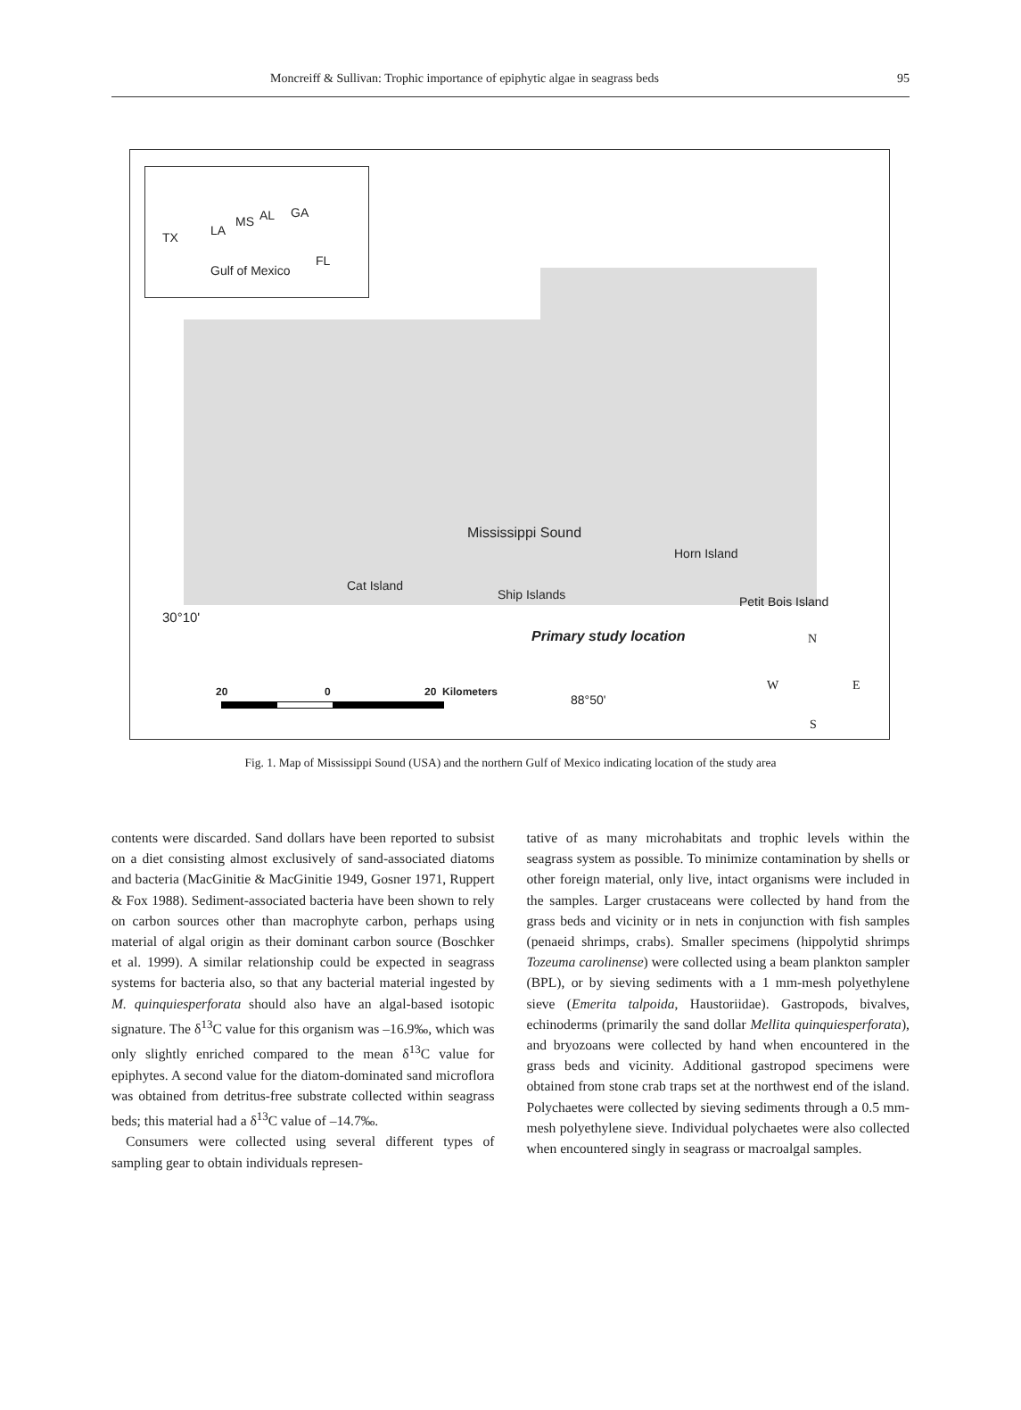Moncreiff & Sullivan: Trophic importance of epiphytic algae in seagrass beds 95
TX LA
MS AL GA
FL
Gulf of Mexico
Mississippi Sound
Horn Island
Cat Island
Ship Islands Petit Bois Island
30°10'
Primary study location N
W E
S
20 0 20 Kilometers
88°50'
Fig. 1. Map of Mississippi Sound (USA) and the northern Gulf of Mexico indicating location of the study area
contents were discarded. Sand dollars have been reported to subsist on a diet consisting almost exclusively of sand-associated diatoms and bacteria (MacGinitie & MacGinitie 1949, Gosner 1971, Ruppert & Fox 1988). Sediment-associated bacteria have been shown to rely on carbon sources other than macrophyte carbon, perhaps using material of algal origin as their dominant carbon source (Boschker et al. 1999). A similar relationship could be expected in seagrass systems for bacteria also, so that any bacterial material ingested by M. quinquiesperforata should also have an algal-based isotopic signature. The δ<sup>13</sup>C value for this organism was –16.9‰, which was only slightly enriched compared to the mean δ<sup>13</sup>C value for epiphytes. A second value for the diatom-dominated sand microflora was obtained from detritus-free substrate collected within seagrass beds; this material had a δ<sup>13</sup>C value of –14.7‰.
Consumers were collected using several different types of sampling gear to obtain individuals represen-
tative of as many microhabitats and trophic levels within the seagrass system as possible. To minimize contamination by shells or other foreign material, only live, intact organisms were included in the samples. Larger crustaceans were collected by hand from the grass beds and vicinity or in nets in conjunction with fish samples (penaeid shrimps, crabs). Smaller specimens (hippolytid shrimps Tozeuma carolinense) were collected using a beam plankton sampler (BPL), or by sieving sediments with a 1 mm-mesh polyethylene sieve (Emerita talpoida, Haustoriidae). Gastropods, bivalves, echinoderms (primarily the sand dollar Mellita quinquiesperforata), and bryozoans were collected by hand when encountered in the grass beds and vicinity. Additional gastropod specimens were obtained from stone crab traps set at the northwest end of the island. Polychaetes were collected by sieving sediments through a 0.5 mm-mesh polyethylene sieve. Individual polychaetes were also collected when encountered singly in seagrass or macroalgal samples.